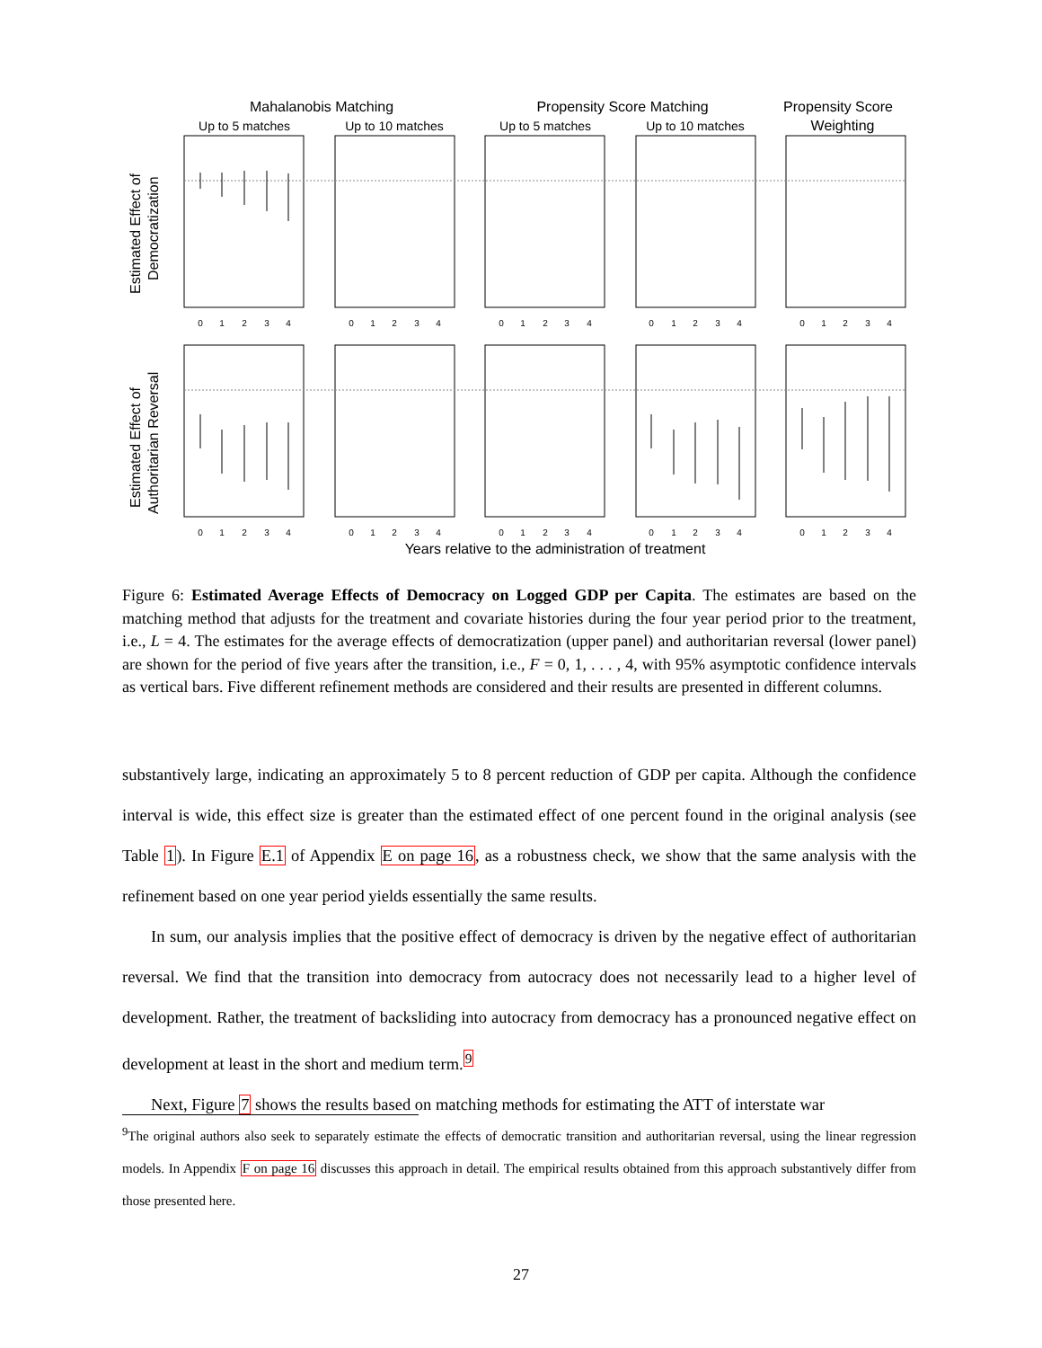Mahalanobis Matching
Propensity Score Matching
Propensity Score
Weighting
Up to 5 matches
Up to 10 matches
Up to 5 matches
Up to 10 matches
Estimated Effect of
Democratization
Estimated Effect of
Authoritarian Reversal
0
1
2
3
4
0
1
2
3
4
0
1
2
3
4
0
1
2
3
4
0
1
2
3
4
0
1
2
3
4
0
1
2
3
4
0
1
2
3
4
0
1
2
3
4
0
1
2
3
4
Years relative to the administration of treatment
Figure 6: Estimated Average Effects of Democracy on Logged GDP per Capita. The estimates are based on the matching method that adjusts for the treatment and covariate histories during the four year period prior to the treatment, i.e., L = 4. The estimates for the average effects of democratization (upper panel) and authoritarian reversal (lower panel) are shown for the period of five years after the transition, i.e., F = 0, 1, . . . , 4, with 95% asymptotic confidence intervals as vertical bars. Five different refinement methods are considered and their results are presented in different columns.
substantively large, indicating an approximately 5 to 8 percent reduction of GDP per capita. Although the confidence interval is wide, this effect size is greater than the estimated effect of one percent found in the original analysis (see Table 1). In Figure E.1 of Appendix E on page 16, as a robustness check, we show that the same analysis with the refinement based on one year period yields essentially the same results.
In sum, our analysis implies that the positive effect of democracy is driven by the negative effect of authoritarian reversal. We find that the transition into democracy from autocracy does not necessarily lead to a higher level of development. Rather, the treatment of backsliding into autocracy from democracy has a pronounced negative effect on development at least in the short and medium term.<sup>9</sup>
Next, Figure 7 shows the results based on matching methods for estimating the ATT of interstate war
<sup>9</sup> The original authors also seek to separately estimate the effects of democratic transition and authoritarian reversal, using the linear regression models. In Appendix F on page 16 discusses this approach in detail. The empirical results obtained from this approach substantively differ from those presented here.
27